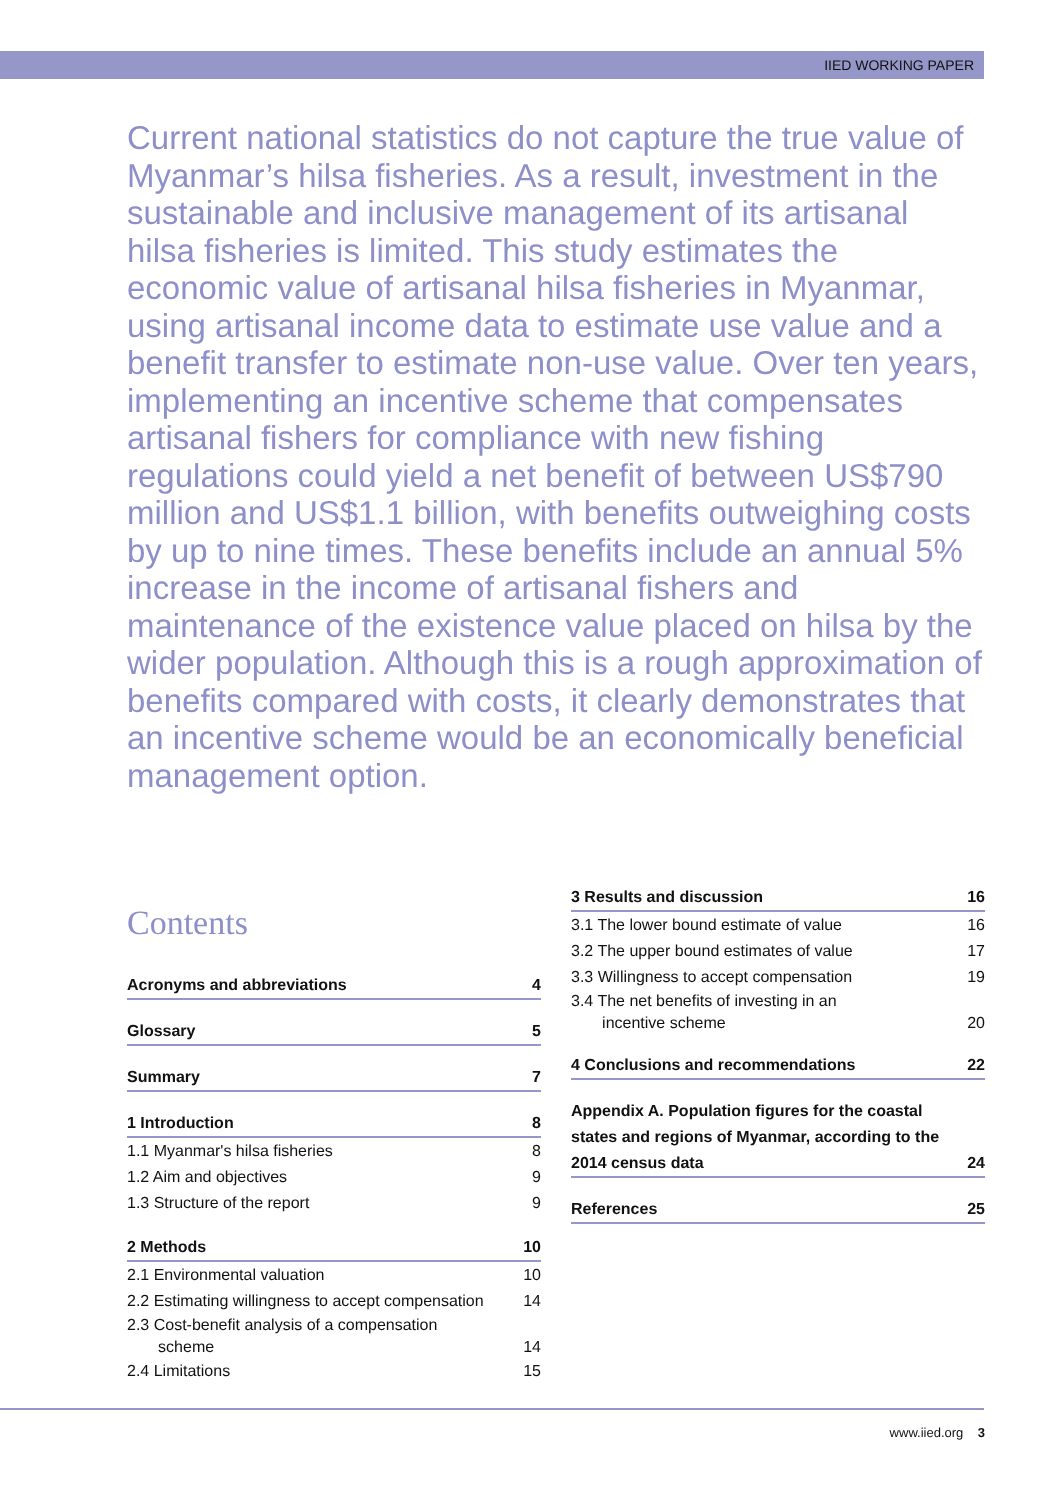IIED WORKING PAPER
Current national statistics do not capture the true value of Myanmar’s hilsa fisheries. As a result, investment in the sustainable and inclusive management of its artisanal hilsa fisheries is limited. This study estimates the economic value of artisanal hilsa fisheries in Myanmar, using artisanal income data to estimate use value and a benefit transfer to estimate non-use value. Over ten years, implementing an incentive scheme that compensates artisanal fishers for compliance with new fishing regulations could yield a net benefit of between US$790 million and US$1.1 billion, with benefits outweighing costs by up to nine times. These benefits include an annual 5% increase in the income of artisanal fishers and maintenance of the existence value placed on hilsa by the wider population. Although this is a rough approximation of benefits compared with costs, it clearly demonstrates that an incentive scheme would be an economically beneficial management option.
Contents
Acronyms and abbreviations 4
Glossary 5
Summary 7
1 Introduction 8
1.1 Myanmar's hilsa fisheries 8
1.2 Aim and objectives 9
1.3 Structure of the report 9
2 Methods 10
2.1 Environmental valuation 10
2.2 Estimating willingness to accept compensation 14
2.3 Cost-benefit analysis of a compensation
scheme 14
2.4 Limitations 15
3 Results and discussion 16
3.1 The lower bound estimate of value 16
3.2 The upper bound estimates of value 17
3.3 Willingness to accept compensation 19
3.4 The net benefits of investing in an
incentive scheme 20
4 Conclusions and recommendations 22
Appendix A. Population figures for the coastal states and regions of Myanmar, according to the 2014 census data 24
References 25
www.iied.org 3